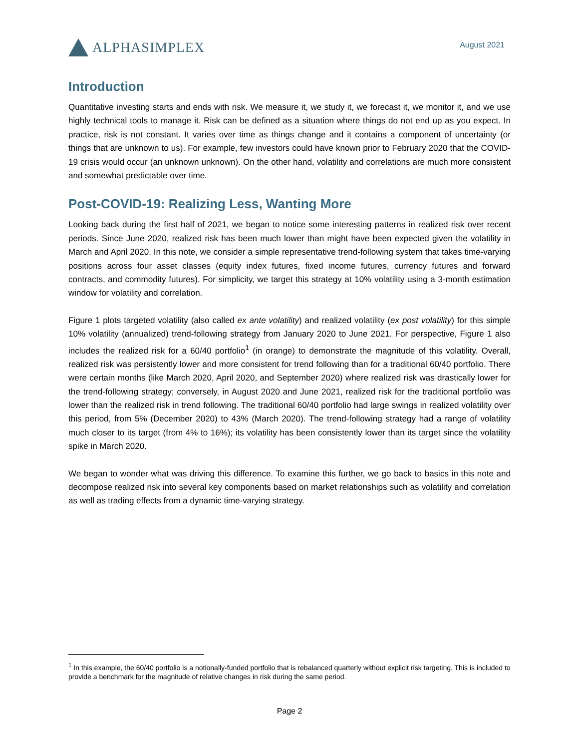ALPHASIMPLEX
August 2021
Introduction
Quantitative investing starts and ends with risk. We measure it, we study it, we forecast it, we monitor it, and we use highly technical tools to manage it. Risk can be defined as a situation where things do not end up as you expect. In practice, risk is not constant. It varies over time as things change and it contains a component of uncertainty (or things that are unknown to us). For example, few investors could have known prior to February 2020 that the COVID-19 crisis would occur (an unknown unknown). On the other hand, volatility and correlations are much more consistent and somewhat predictable over time.
Post-COVID-19: Realizing Less, Wanting More
Looking back during the first half of 2021, we began to notice some interesting patterns in realized risk over recent periods. Since June 2020, realized risk has been much lower than might have been expected given the volatility in March and April 2020. In this note, we consider a simple representative trend-following system that takes time-varying positions across four asset classes (equity index futures, fixed income futures, currency futures and forward contracts, and commodity futures). For simplicity, we target this strategy at 10% volatility using a 3-month estimation window for volatility and correlation.
Figure 1 plots targeted volatility (also called ex ante volatility) and realized volatility (ex post volatility) for this simple 10% volatility (annualized) trend-following strategy from January 2020 to June 2021. For perspective, Figure 1 also includes the realized risk for a 60/40 portfolio<sup>1</sup> (in orange) to demonstrate the magnitude of this volatility. Overall, realized risk was persistently lower and more consistent for trend following than for a traditional 60/40 portfolio. There were certain months (like March 2020, April 2020, and September 2020) where realized risk was drastically lower for the trend-following strategy; conversely, in August 2020 and June 2021, realized risk for the traditional portfolio was lower than the realized risk in trend following. The traditional 60/40 portfolio had large swings in realized volatility over this period, from 5% (December 2020) to 43% (March 2020). The trend-following strategy had a range of volatility much closer to its target (from 4% to 16%); its volatility has been consistently lower than its target since the volatility spike in March 2020.
We began to wonder what was driving this difference. To examine this further, we go back to basics in this note and decompose realized risk into several key components based on market relationships such as volatility and correlation as well as trading effects from a dynamic time-varying strategy.
<sup>1</sup> In this example, the 60/40 portfolio is a notionally-funded portfolio that is rebalanced quarterly without explicit risk targeting. This is included to provide a benchmark for the magnitude of relative changes in risk during the same period.
Page 2